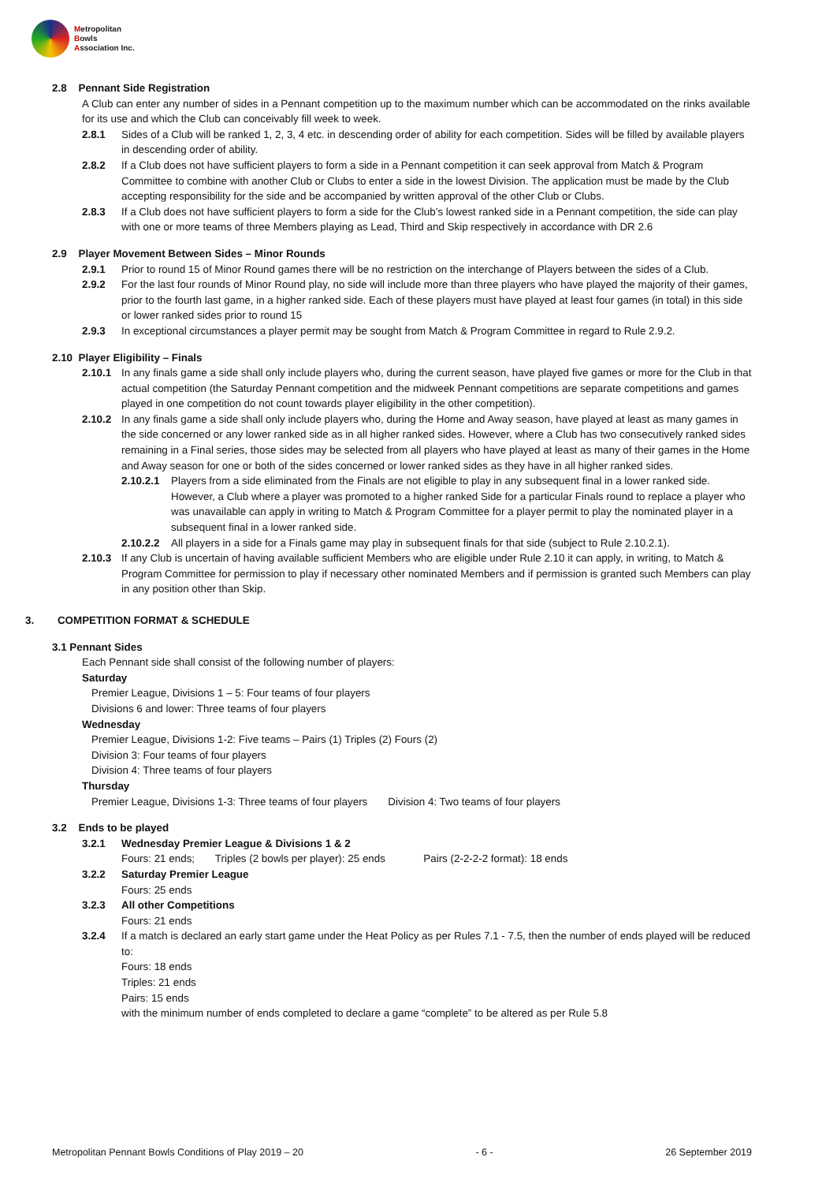Metropolitan
Bowls
Association Inc.
2.8 Pennant Side Registration
A Club can enter any number of sides in a Pennant competition up to the maximum number which can be accommodated on the rinks available for its use and which the Club can conceivably fill week to week.
2.8.1 Sides of a Club will be ranked 1, 2, 3, 4 etc. in descending order of ability for each competition. Sides will be filled by available players in descending order of ability.
2.8.2 If a Club does not have sufficient players to form a side in a Pennant competition it can seek approval from Match & Program Committee to combine with another Club or Clubs to enter a side in the lowest Division. The application must be made by the Club accepting responsibility for the side and be accompanied by written approval of the other Club or Clubs.
2.8.3 If a Club does not have sufficient players to form a side for the Club’s lowest ranked side in a Pennant competition, the side can play with one or more teams of three Members playing as Lead, Third and Skip respectively in accordance with DR 2.6
2.9 Player Movement Between Sides – Minor Rounds
2.9.1 Prior to round 15 of Minor Round games there will be no restriction on the interchange of Players between the sides of a Club.
2.9.2 For the last four rounds of Minor Round play, no side will include more than three players who have played the majority of their games, prior to the fourth last game, in a higher ranked side. Each of these players must have played at least four games (in total) in this side or lower ranked sides prior to round 15
2.9.3 In exceptional circumstances a player permit may be sought from Match & Program Committee in regard to Rule 2.9.2.
2.10 Player Eligibility – Finals
2.10.1 In any finals game a side shall only include players who, during the current season, have played five games or more for the Club in that actual competition (the Saturday Pennant competition and the midweek Pennant competitions are separate competitions and games played in one competition do not count towards player eligibility in the other competition).
2.10.2 In any finals game a side shall only include players who, during the Home and Away season, have played at least as many games in the side concerned or any lower ranked side as in all higher ranked sides. However, where a Club has two consecutively ranked sides remaining in a Final series, those sides may be selected from all players who have played at least as many of their games in the Home and Away season for one or both of the sides concerned or lower ranked sides as they have in all higher ranked sides.
2.10.2.1 Players from a side eliminated from the Finals are not eligible to play in any subsequent final in a lower ranked side. However, a Club where a player was promoted to a higher ranked Side for a particular Finals round to replace a player who was unavailable can apply in writing to Match & Program Committee for a player permit to play the nominated player in a subsequent final in a lower ranked side.
2.10.2.2 All players in a side for a Finals game may play in subsequent finals for that side (subject to Rule 2.10.2.1).
2.10.3 If any Club is uncertain of having available sufficient Members who are eligible under Rule 2.10 it can apply, in writing, to Match & Program Committee for permission to play if necessary other nominated Members and if permission is granted such Members can play in any position other than Skip.
3. COMPETITION FORMAT & SCHEDULE
3.1 Pennant Sides
Each Pennant side shall consist of the following number of players:
Saturday
Premier League, Divisions 1 – 5: Four teams of four players
Divisions 6 and lower: Three teams of four players
Wednesday
Premier League, Divisions 1-2: Five teams – Pairs (1) Triples (2) Fours (2)
Division 3: Four teams of four players
Division 4: Three teams of four players
Thursday
Premier League, Divisions 1-3: Three teams of four players Division 4: Two teams of four players
3.2 Ends to be played
3.2.1 Wednesday Premier League & Divisions 1 & 2
Fours: 21 ends; Triples (2 bowls per player): 25 ends Pairs (2-2-2-2 format): 18 ends
3.2.2 Saturday Premier League
Fours: 25 ends
3.2.3 All other Competitions
Fours: 21 ends
3.2.4 If a match is declared an early start game under the Heat Policy as per Rules 7.1 - 7.5, then the number of ends played will be reduced to:
Fours: 18 ends
Triples: 21 ends
Pairs: 15 ends
with the minimum number of ends completed to declare a game “complete” to be altered as per Rule 5.8
Metropolitan Pennant Bowls Conditions of Play 2019 – 20 - 6 - 26 September 2019